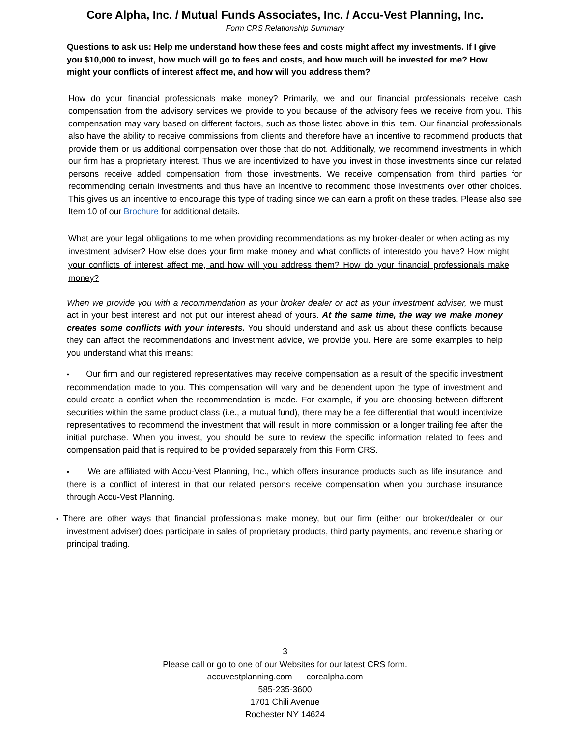Core Alpha, Inc. / Mutual Funds Associates, Inc. / Accu-Vest Planning, Inc.
Form CRS Relationship Summary
Questions to ask us: Help me understand how these fees and costs might affect my investments. If I give you $10,000 to invest, how much will go to fees and costs, and how much will be invested for me? How might your conflicts of interest affect me, and how will you address them?
How do your financial professionals make money? Primarily, we and our financial professionals receive cash compensation from the advisory services we provide to you because of the advisory fees we receive from you. This compensation may vary based on different factors, such as those listed above in this Item. Our financial professionals also have the ability to receive commissions from clients and therefore have an incentive to recommend products that provide them or us additional compensation over those that do not. Additionally, we recommend investments in which our firm has a proprietary interest. Thus we are incentivized to have you invest in those investments since our related persons receive added compensation from those investments. We receive compensation from third parties for recommending certain investments and thus have an incentive to recommend those investments over other choices. This gives us an incentive to encourage this type of trading since we can earn a profit on these trades. Please also see Item 10 of our Brochure for additional details.
What are your legal obligations to me when providing recommendations as my broker-dealer or when acting as my investment adviser? How else does your firm make money and what conflicts of interestdo you have? How might your conflicts of interest affect me, and how will you address them? How do your financial professionals make money?
When we provide you with a recommendation as your broker dealer or act as your investment adviser, we must act in your best interest and not put our interest ahead of yours. At the same time, the way we make money creates some conflicts with your interests. You should understand and ask us about these conflicts because they can affect the recommendations and investment advice, we provide you. Here are some examples to help you understand what this means:
• Our firm and our registered representatives may receive compensation as a result of the specific investment recommendation made to you. This compensation will vary and be dependent upon the type of investment and could create a conflict when the recommendation is made. For example, if you are choosing between different securities within the same product class (i.e., a mutual fund), there may be a fee differential that would incentivize representatives to recommend the investment that will result in more commission or a longer trailing fee after the initial purchase. When you invest, you should be sure to review the specific information related to fees and compensation paid that is required to be provided separately from this Form CRS.
• We are affiliated with Accu-Vest Planning, Inc., which offers insurance products such as life insurance, and there is a conflict of interest in that our related persons receive compensation when you purchase insurance through Accu-Vest Planning.
• There are other ways that financial professionals make money, but our firm (either our broker/dealer or our investment adviser) does participate in sales of proprietary products, third party payments, and revenue sharing or principal trading.
3
Please call or go to one of our Websites for our latest CRS form.
accuvestplanning.com corealpha.com
585-235-3600
1701 Chili Avenue
Rochester NY 14624